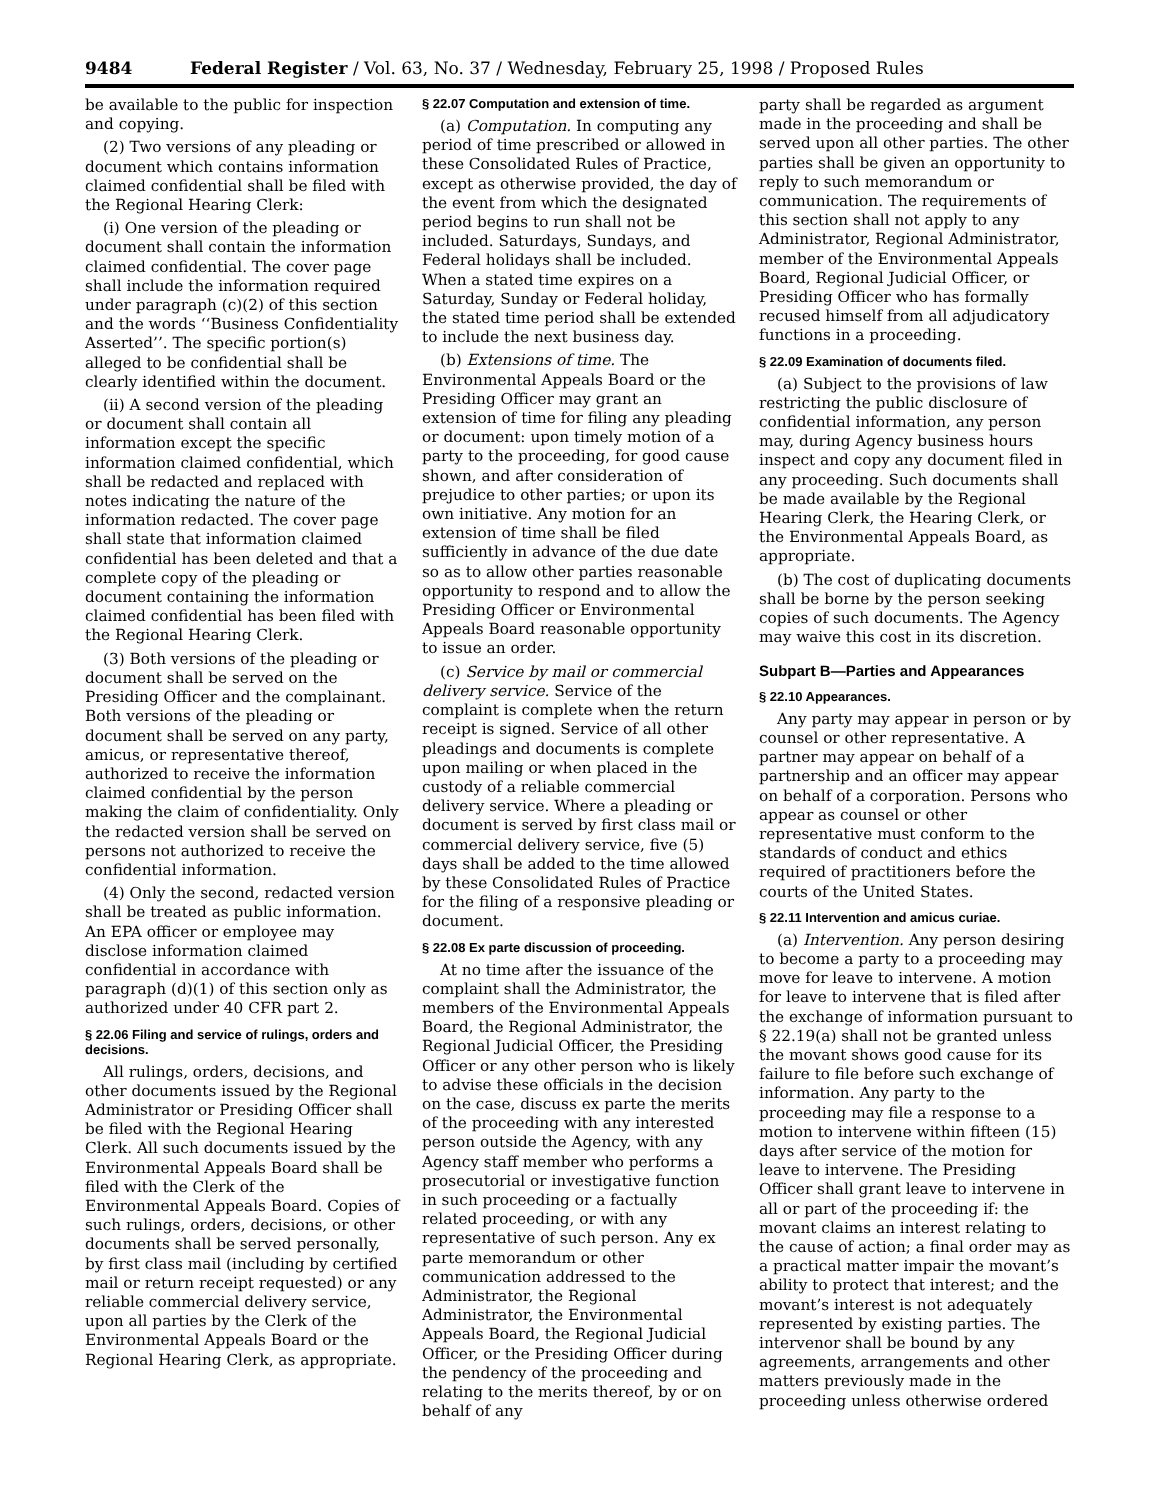9484 Federal Register / Vol. 63, No. 37 / Wednesday, February 25, 1998 / Proposed Rules
be available to the public for inspection and copying.
(2) Two versions of any pleading or document which contains information claimed confidential shall be filed with the Regional Hearing Clerk:
(i) One version of the pleading or document shall contain the information claimed confidential. The cover page shall include the information required under paragraph (c)(2) of this section and the words ‘‘Business Confidentiality Asserted’’. The specific portion(s) alleged to be confidential shall be clearly identified within the document.
(ii) A second version of the pleading or document shall contain all information except the specific information claimed confidential, which shall be redacted and replaced with notes indicating the nature of the information redacted. The cover page shall state that information claimed confidential has been deleted and that a complete copy of the pleading or document containing the information claimed confidential has been filed with the Regional Hearing Clerk.
(3) Both versions of the pleading or document shall be served on the Presiding Officer and the complainant. Both versions of the pleading or document shall be served on any party, amicus, or representative thereof, authorized to receive the information claimed confidential by the person making the claim of confidentiality. Only the redacted version shall be served on persons not authorized to receive the confidential information.
(4) Only the second, redacted version shall be treated as public information. An EPA officer or employee may disclose information claimed confidential in accordance with paragraph (d)(1) of this section only as authorized under 40 CFR part 2.
§ 22.06 Filing and service of rulings, orders and decisions.
All rulings, orders, decisions, and other documents issued by the Regional Administrator or Presiding Officer shall be filed with the Regional Hearing Clerk. All such documents issued by the Environmental Appeals Board shall be filed with the Clerk of the Environmental Appeals Board. Copies of such rulings, orders, decisions, or other documents shall be served personally, by first class mail (including by certified mail or return receipt requested) or any reliable commercial delivery service, upon all parties by the Clerk of the Environmental Appeals Board or the Regional Hearing Clerk, as appropriate.
§ 22.07 Computation and extension of time.
(a) Computation. In computing any period of time prescribed or allowed in these Consolidated Rules of Practice, except as otherwise provided, the day of the event from which the designated period begins to run shall not be included. Saturdays, Sundays, and Federal holidays shall be included. When a stated time expires on a Saturday, Sunday or Federal holiday, the stated time period shall be extended to include the next business day.
(b) Extensions of time. The Environmental Appeals Board or the Presiding Officer may grant an extension of time for filing any pleading or document: upon timely motion of a party to the proceeding, for good cause shown, and after consideration of prejudice to other parties; or upon its own initiative. Any motion for an extension of time shall be filed sufficiently in advance of the due date so as to allow other parties reasonable opportunity to respond and to allow the Presiding Officer or Environmental Appeals Board reasonable opportunity to issue an order.
(c) Service by mail or commercial delivery service. Service of the complaint is complete when the return receipt is signed. Service of all other pleadings and documents is complete upon mailing or when placed in the custody of a reliable commercial delivery service. Where a pleading or document is served by first class mail or commercial delivery service, five (5) days shall be added to the time allowed by these Consolidated Rules of Practice for the filing of a responsive pleading or document.
§ 22.08 Ex parte discussion of proceeding.
At no time after the issuance of the complaint shall the Administrator, the members of the Environmental Appeals Board, the Regional Administrator, the Regional Judicial Officer, the Presiding Officer or any other person who is likely to advise these officials in the decision on the case, discuss ex parte the merits of the proceeding with any interested person outside the Agency, with any Agency staff member who performs a prosecutorial or investigative function in such proceeding or a factually related proceeding, or with any representative of such person. Any ex parte memorandum or other communication addressed to the Administrator, the Regional Administrator, the Environmental Appeals Board, the Regional Judicial Officer, or the Presiding Officer during the pendency of the proceeding and relating to the merits thereof, by or on behalf of any
party shall be regarded as argument made in the proceeding and shall be served upon all other parties. The other parties shall be given an opportunity to reply to such memorandum or communication. The requirements of this section shall not apply to any Administrator, Regional Administrator, member of the Environmental Appeals Board, Regional Judicial Officer, or Presiding Officer who has formally recused himself from all adjudicatory functions in a proceeding.
§ 22.09 Examination of documents filed.
(a) Subject to the provisions of law restricting the public disclosure of confidential information, any person may, during Agency business hours inspect and copy any document filed in any proceeding. Such documents shall be made available by the Regional Hearing Clerk, the Hearing Clerk, or the Environmental Appeals Board, as appropriate.
(b) The cost of duplicating documents shall be borne by the person seeking copies of such documents. The Agency may waive this cost in its discretion.
Subpart B—Parties and Appearances
§ 22.10 Appearances.
Any party may appear in person or by counsel or other representative. A partner may appear on behalf of a partnership and an officer may appear on behalf of a corporation. Persons who appear as counsel or other representative must conform to the standards of conduct and ethics required of practitioners before the courts of the United States.
§ 22.11 Intervention and amicus curiae.
(a) Intervention. Any person desiring to become a party to a proceeding may move for leave to intervene. A motion for leave to intervene that is filed after the exchange of information pursuant to § 22.19(a) shall not be granted unless the movant shows good cause for its failure to file before such exchange of information. Any party to the proceeding may file a response to a motion to intervene within fifteen (15) days after service of the motion for leave to intervene. The Presiding Officer shall grant leave to intervene in all or part of the proceeding if: the movant claims an interest relating to the cause of action; a final order may as a practical matter impair the movant’s ability to protect that interest; and the movant’s interest is not adequately represented by existing parties. The intervenor shall be bound by any agreements, arrangements and other matters previously made in the proceeding unless otherwise ordered